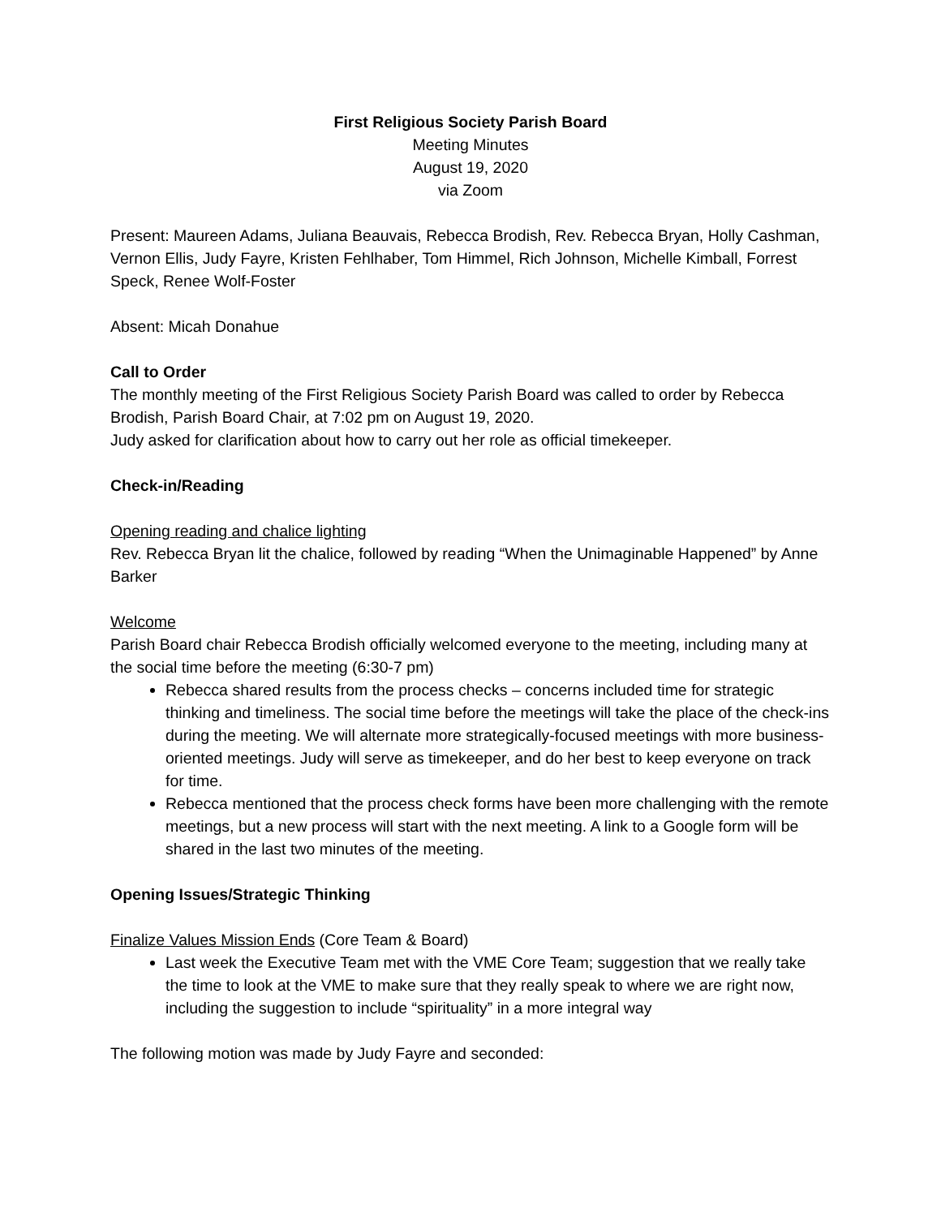First Religious Society Parish Board
Meeting Minutes
August 19, 2020
via Zoom
Present: Maureen Adams, Juliana Beauvais, Rebecca Brodish, Rev. Rebecca Bryan, Holly Cashman, Vernon Ellis, Judy Fayre, Kristen Fehlhaber, Tom Himmel, Rich Johnson, Michelle Kimball, Forrest Speck, Renee Wolf-Foster
Absent: Micah Donahue
Call to Order
The monthly meeting of the First Religious Society Parish Board was called to order by Rebecca Brodish, Parish Board Chair, at 7:02 pm on August 19, 2020.
Judy asked for clarification about how to carry out her role as official timekeeper.
Check-in/Reading
Opening reading and chalice lighting
Rev. Rebecca Bryan lit the chalice, followed by reading “When the Unimaginable Happened” by Anne Barker
Welcome
Parish Board chair Rebecca Brodish officially welcomed everyone to the meeting, including many at the social time before the meeting (6:30-7 pm)
Rebecca shared results from the process checks – concerns included time for strategic thinking and timeliness. The social time before the meetings will take the place of the check-ins during the meeting. We will alternate more strategically-focused meetings with more business-oriented meetings. Judy will serve as timekeeper, and do her best to keep everyone on track for time.
Rebecca mentioned that the process check forms have been more challenging with the remote meetings, but a new process will start with the next meeting. A link to a Google form will be shared in the last two minutes of the meeting.
Opening Issues/Strategic Thinking
Finalize Values Mission Ends (Core Team & Board)
Last week the Executive Team met with the VME Core Team; suggestion that we really take the time to look at the VME to make sure that they really speak to where we are right now, including the suggestion to include “spirituality” in a more integral way
The following motion was made by Judy Fayre and seconded: